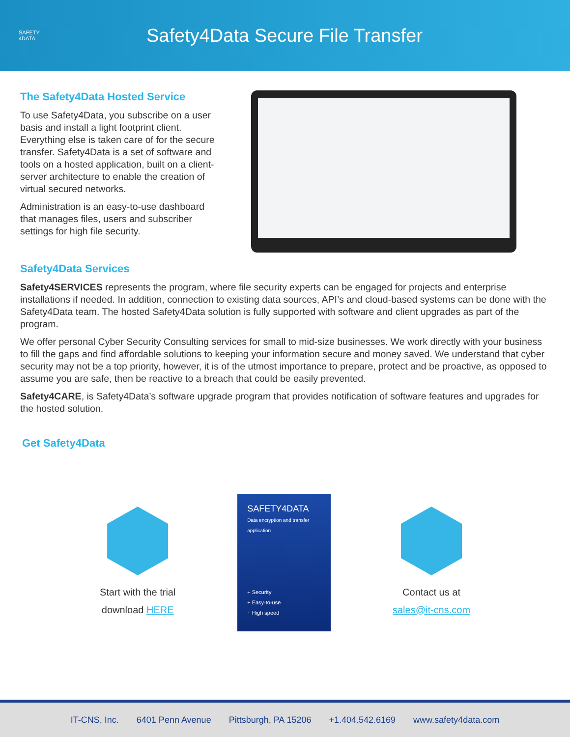SAFETY
4DATA
Safety4Data Secure File Transfer
The Safety4Data Hosted Service
To use Safety4Data, you subscribe on a user basis and install a light footprint client. Everything else is taken care of for the secure transfer. Safety4Data is a set of software and tools on a hosted application, built on a client-server architecture to enable the creation of virtual secured networks.
Administration is an easy-to-use dashboard that manages files, users and subscriber settings for high file security.
Safety4Data Services
Safety4SERVICES represents the program, where file security experts can be engaged for projects and enterprise installations if needed. In addition, connection to existing data sources, API’s and cloud-based systems can be done with the Safety4Data team. The hosted Safety4Data solution is fully supported with software and client upgrades as part of the program.
We offer personal Cyber Security Consulting services for small to mid-size businesses. We work directly with your business to fill the gaps and find affordable solutions to keeping your information secure and money saved. We understand that cyber security may not be a top priority, however, it is of the utmost importance to prepare, protect and be proactive, as opposed to assume you are safe, then be reactive to a breach that could be easily prevented.
Safety4CARE, is Safety4Data’s software upgrade program that provides notification of software features and upgrades for the hosted solution.
Get Safety4Data
Start with the trial
download HERE
SAFETY4DATA
Data encryption and transfer application
+ Security
+ Easy-to-use
+ High speed
Contact us at
sales@it-cns.com
IT-CNS, Inc. 6401 Penn Avenue Pittsburgh, PA 15206 +1.404.542.6169 www.safety4data.com